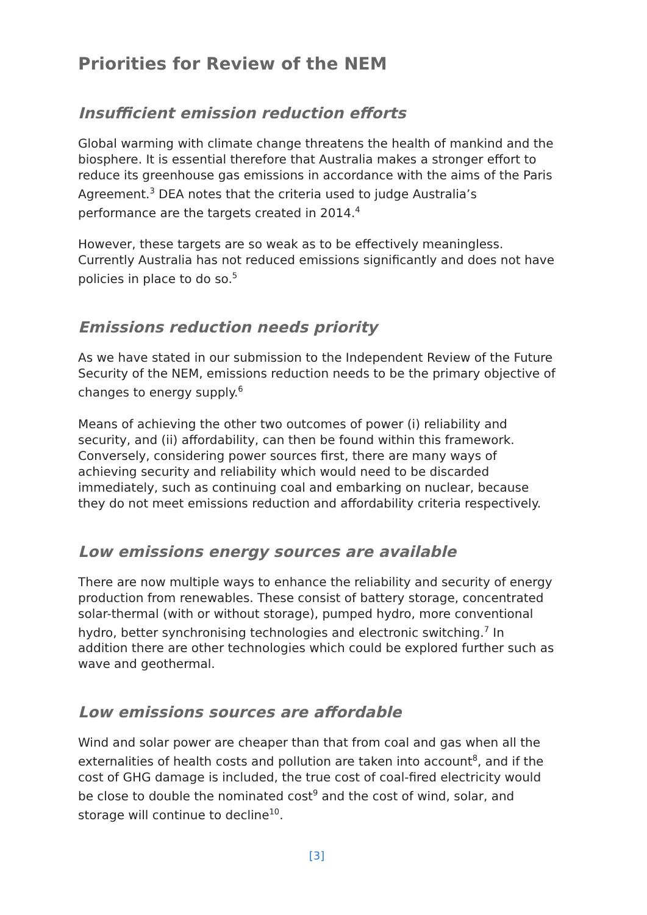Priorities for Review of the NEM
Insufficient emission reduction efforts
Global warming with climate change threatens the health of mankind and the biosphere. It is essential therefore that Australia makes a stronger effort to reduce its greenhouse gas emissions in accordance with the aims of the Paris Agreement.<sup>3</sup> DEA notes that the criteria used to judge Australia’s performance are the targets created in 2014.<sup>4</sup>
However, these targets are so weak as to be effectively meaningless. Currently Australia has not reduced emissions significantly and does not have policies in place to do so.<sup>5</sup>
Emissions reduction needs priority
As we have stated in our submission to the Independent Review of the Future Security of the NEM, emissions reduction needs to be the primary objective of changes to energy supply.<sup>6</sup>
Means of achieving the other two outcomes of power (i) reliability and security, and (ii) affordability, can then be found within this framework. Conversely, considering power sources first, there are many ways of achieving security and reliability which would need to be discarded immediately, such as continuing coal and embarking on nuclear, because they do not meet emissions reduction and affordability criteria respectively.
Low emissions energy sources are available
There are now multiple ways to enhance the reliability and security of energy production from renewables. These consist of battery storage, concentrated solar-thermal (with or without storage), pumped hydro, more conventional hydro, better synchronising technologies and electronic switching.<sup>7</sup> In addition there are other technologies which could be explored further such as wave and geothermal.
Low emissions sources are affordable
Wind and solar power are cheaper than that from coal and gas when all the externalities of health costs and pollution are taken into account<sup>8</sup>, and if the cost of GHG damage is included, the true cost of coal-fired electricity would be close to double the nominated cost<sup>9</sup> and the cost of wind, solar, and storage will continue to decline<sup>10</sup>.
[3]